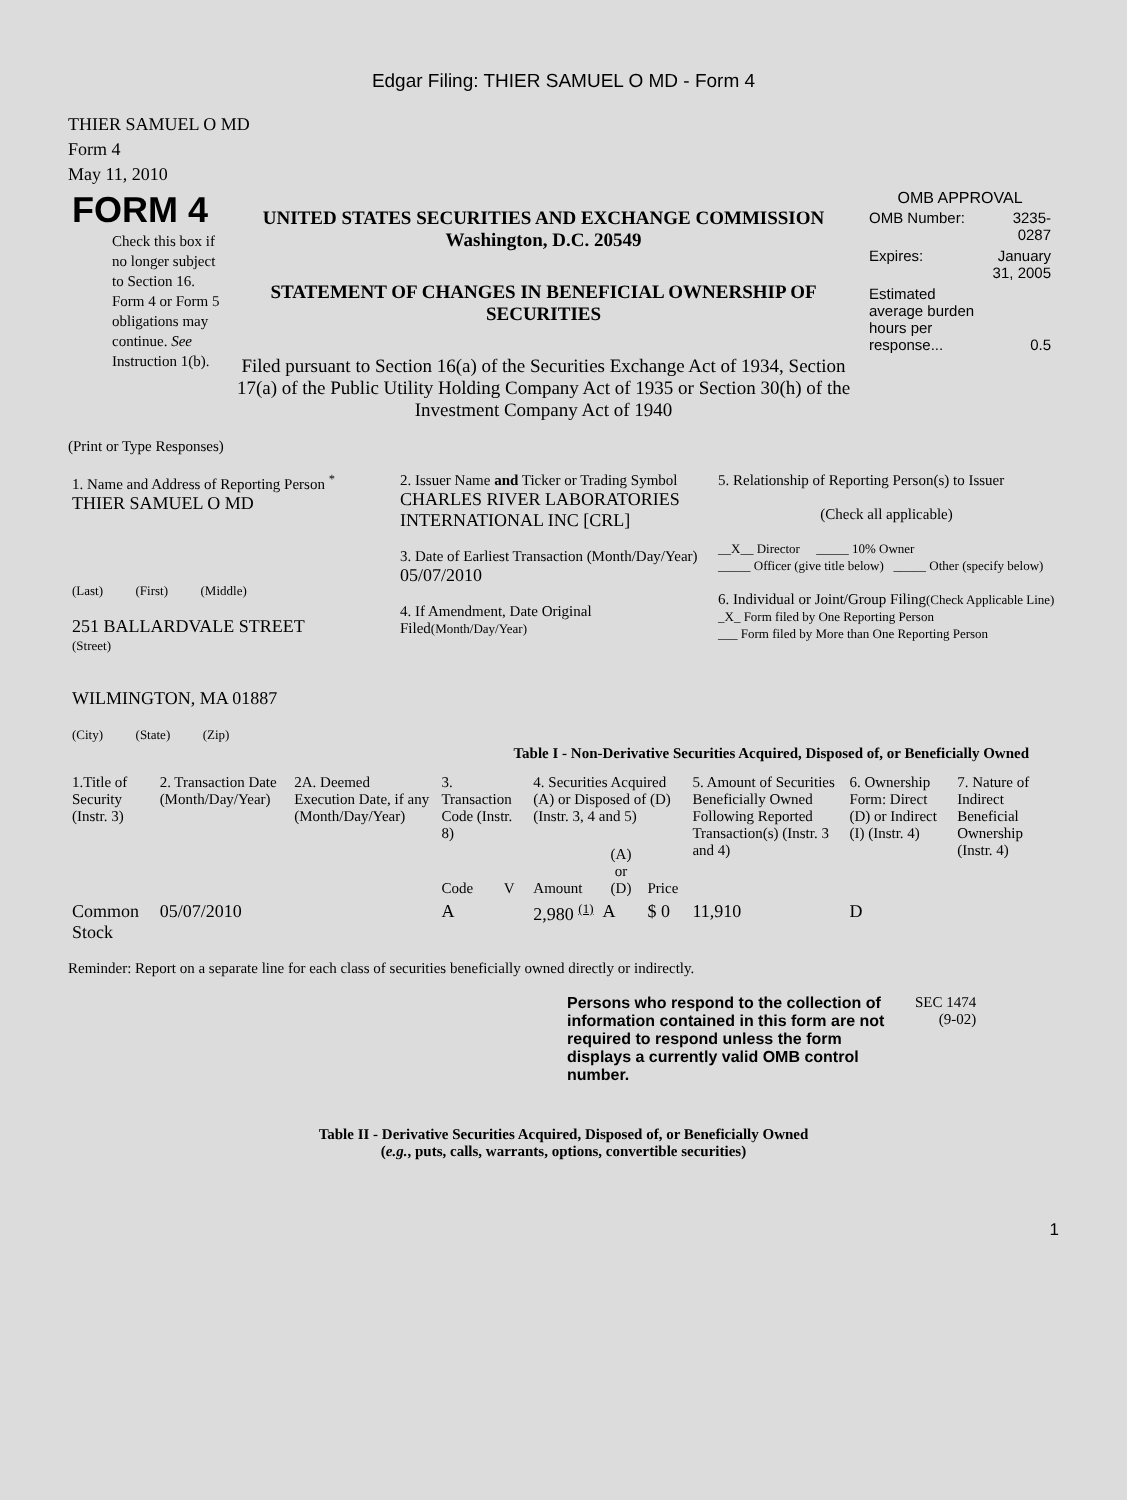Edgar Filing: THIER SAMUEL O MD - Form 4
THIER SAMUEL O MD
Form 4
May 11, 2010
| FORM 4 Check this box if no longer subject to Section 16. Form 4 or Form 5 obligations may continue. See Instruction 1(b). | UNITED STATES SECURITIES AND EXCHANGE COMMISSION Washington, D.C. 20549 STATEMENT OF CHANGES IN BENEFICIAL OWNERSHIP OF SECURITIES Filed pursuant to Section 16(a) of the Securities Exchange Act of 1934, Section 17(a) of the Public Utility Holding Company Act of 1935 or Section 30(h) of the Investment Company Act of 1940 | OMB APPROVAL / OMB Number: / 3235-0287 / / Expires: / January 31, 2005 / / Estimated average burden hours per response... / 0.5 / |
(Print or Type Responses)
| 1. Name and Address of Reporting Person <sup>*</sup> THIER SAMUEL O MD (Last) (First) (Middle) 251 BALLARDVALE STREET (Street) WILMINGTON, MA 01887 (City) (State) (Zip) | 2. Issuer Name and Ticker or Trading Symbol CHARLES RIVER LABORATORIES INTERNATIONAL INC [CRL] 3. Date of Earliest Transaction (Month/Day/Year) 05/07/2010 4. If Amendment, Date Original Filed (Month/Day/Year) | 5. Relationship of Reporting Person(s) to Issuer (Check all applicable) __X__ Director _____ 10% Owner _____ Officer (give title below) _____ Other (specify below) 6. Individual or Joint/Group Filing (Check Applicable Line) _X_ Form filed by One Reporting Person ___ Form filed by More than One Reporting Person |
Table I - Non-Derivative Securities Acquired, Disposed of, or Beneficially Owned
| 1.Title of Security (Instr. 3) | 2. Transaction Date (Month/Day/Year) | 2A. Deemed Execution Date, if any (Month/Day/Year) | 3. Transaction Code (Instr. 8) | | 4. Securities Acquired (A) or Disposed of (D) (Instr. 3, 4 and 5) | | | 5. Amount of Securities Beneficially Owned Following Reported Transaction(s) (Instr. 3 and 4) | 6. Ownership Form: Direct (D) or Indirect (I) (Instr. 4) | 7. Nature of Indirect Beneficial Ownership (Instr. 4) |
| --- | --- | --- | --- | --- | --- | --- | --- | --- | --- | --- |
| | | | Code | V | Amount | (A) or (D) | Price | | | |
| Common Stock | 05/07/2010 | | A | | 2,980 <sup>(1)</sup> | A | $ 0 | 11,910 | D | |
Reminder: Report on a separate line for each class of securities beneficially owned directly or indirectly.
| Persons who respond to the collection of information contained in this form are not required to respond unless the form displays a currently valid OMB control number. | SEC 1474 (9-02) |
Table II - Derivative Securities Acquired, Disposed of, or Beneficially Owned
(e.g., puts, calls, warrants, options, convertible securities)
1